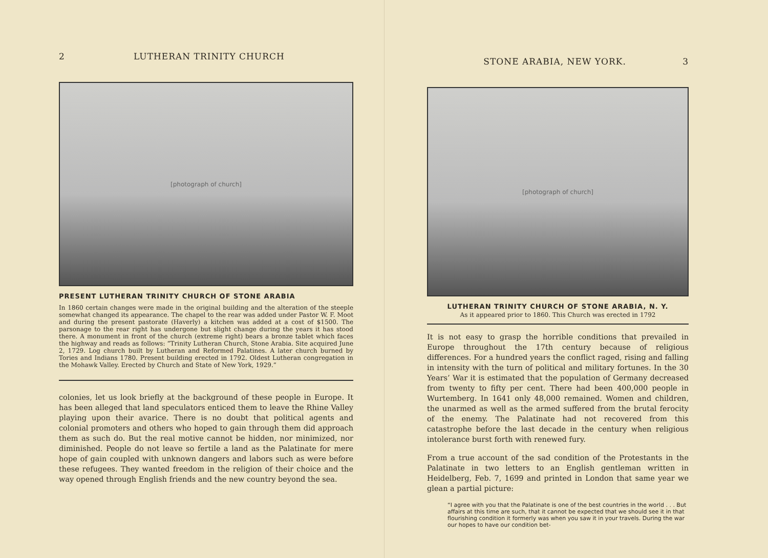2 LUTHERAN TRINITY CHURCH
[photograph of church]
PRESENT LUTHERAN TRINITY CHURCH OF STONE ARABIA
In 1860 certain changes were made in the original building and the alteration of the steeple somewhat changed its appearance. The chapel to the rear was added under Pastor W. F. Moot and during the present pastorate (Haverly) a kitchen was added at a cost of $1500. The parsonage to the rear right has undergone but slight change during the years it has stood there. A monument in front of the church (extreme right) bears a bronze tablet which faces the highway and reads as follows: “Trinity Lutheran Church, Stone Arabia. Site acquired June 2, 1729. Log church built by Lutheran and Reformed Palatines. A later church burned by Tories and Indians 1780. Present building erected in 1792. Oldest Lutheran congregation in the Mohawk Valley. Erected by Church and State of New York, 1929.”
colonies, let us look briefly at the background of these people in Europe. It has been alleged that land speculators enticed them to leave the Rhine Valley playing upon their avarice. There is no doubt that political agents and colonial promoters and others who hoped to gain through them did approach them as such do. But the real motive cannot be hidden, nor minimized, nor diminished. People do not leave so fertile a land as the Palatinate for mere hope of gain coupled with unknown dangers and labors such as were before these refugees. They wanted freedom in the religion of their choice and the way opened through English friends and the new country beyond the sea.
STONE ARABIA, NEW YORK. 3
[photograph of church]
LUTHERAN TRINITY CHURCH OF STONE ARABIA, N. Y.
As it appeared prior to 1860. This Church was erected in 1792
It is not easy to grasp the horrible conditions that prevailed in Europe throughout the 17th century because of religious differences. For a hundred years the conflict raged, rising and falling in intensity with the turn of political and military fortunes. In the 30 Years’ War it is estimated that the population of Germany decreased from twenty to fifty per cent. There had been 400,000 people in Wurtemberg. In 1641 only 48,000 remained. Women and children, the unarmed as well as the armed suffered from the brutal ferocity of the enemy. The Palatinate had not recovered from this catastrophe before the last decade in the century when religious intolerance burst forth with renewed fury.
From a true account of the sad condition of the Protestants in the Palatinate in two letters to an English gentleman written in Heidelberg, Feb. 7, 1699 and printed in London that same year we glean a partial picture:
“I agree with you that the Palatinate is one of the best countries in the world . . . But affairs at this time are such, that it cannot be expected that we should see it in that flourishing condition it formerly was when you saw it in your travels. During the war our hopes to have our condition bet-